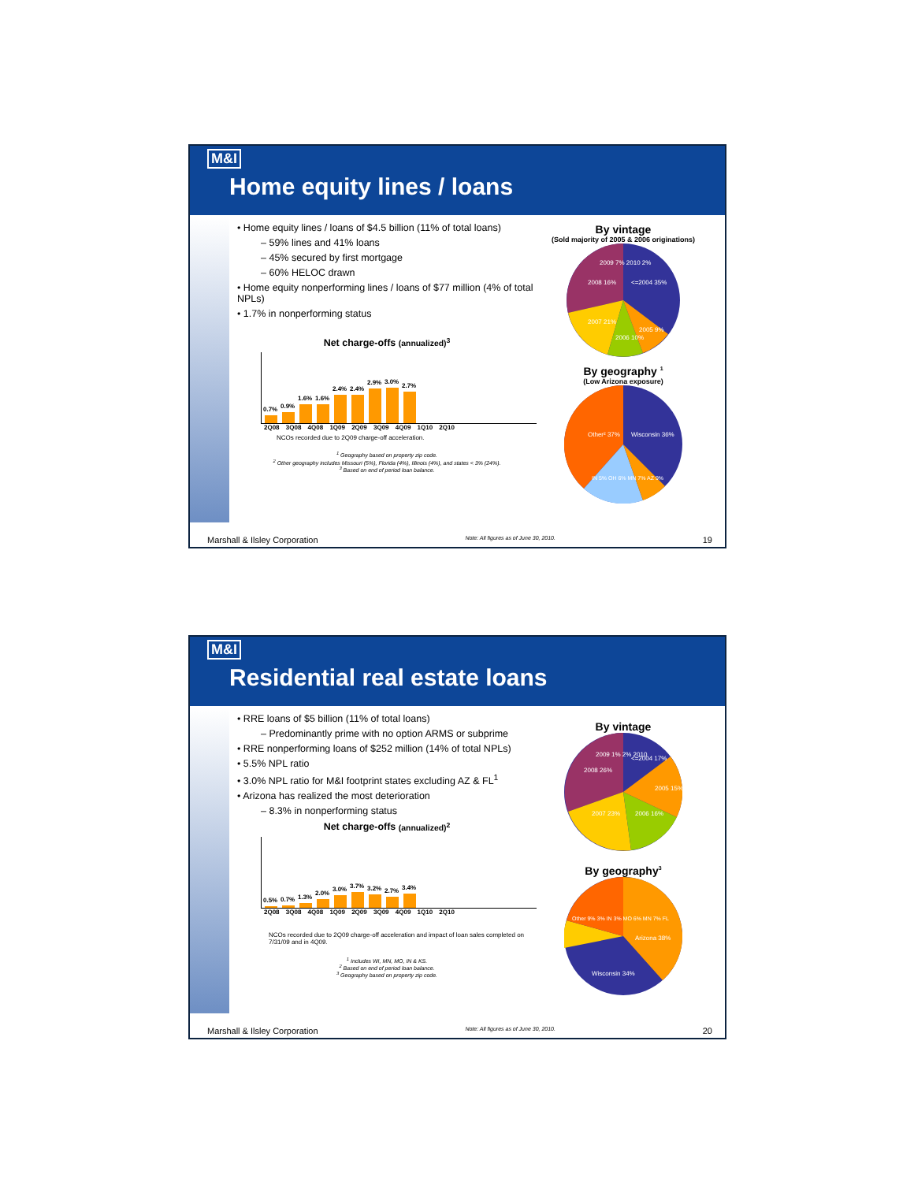M&I
Home equity lines / loans
• Home equity lines / loans of $4.5 billion (11% of total loans)
– 59% lines and 41% loans
– 45% secured by first mortgage
– 60% HELOC drawn
• Home equity nonperforming lines / loans of $77 million (4% of total NPLs)
• 1.7% in nonperforming status
Net charge-offs (annualized)<sup>3</sup>
0.7%
0.9%
1.6%
1.6%
2.4%
2.4%
2.9%
3.0%
2.7%
2Q08 3Q08 4Q08 1Q09 2Q09 3Q09 4Q09 1Q10 2Q10
NCOs recorded due to 2Q09 charge-off acceleration.
<sup>1</sup> Geography based on property zip code.
<sup>2</sup> Other geography includes Missouri (5%), Florida (4%), Illinois (4%), and states < 3% (24%).
<sup>3</sup> Based on end of period loan balance.
By vintage
(Sold majority of 2005 & 2006 originations)
<=2004 35%
2008 16%
2007 21%
2006 10%
2005 9%
2009 7% 2010 2%
By geography <sup>1</sup>
(Low Arizona exposure)
Wisconsin 36%
Other² 37%
IN 5% OH 6% MN 7% AZ 9%
Marshall & Ilsley Corporation Note: All figures as of June 30, 2010. 19
M&I
Residential real estate loans
• RRE loans of $5 billion (11% of total loans)
– Predominantly prime with no option ARMS or subprime
• RRE nonperforming loans of $252 million (14% of total NPLs)
• 5.5% NPL ratio
• 3.0% NPL ratio for M&I footprint states excluding AZ & FL<sup>1</sup>
• Arizona has realized the most deterioration
– 8.3% in nonperforming status
Net charge-offs (annualized)<sup>2</sup>
0.5%
0.7%
1.3%
2.0%
3.0%
3.7%
3.2%
2.7%
3.4%
2Q08 3Q08 4Q08 1Q09 2Q09 3Q09 4Q09 1Q10 2Q10
NCOs recorded due to 2Q09 charge-off acceleration and impact of loan sales completed on 7/31/09 and in 4Q09.
<sup>1</sup> Includes WI, MN, MO, IN & KS.
<sup>2</sup> Based on end of period loan balance.
<sup>3</sup> Geography based on property zip code.
By vintage
<=2004 17%
2008 26%
2007 23%
2006 16%
2005 15%
2009 1% 2% 2010
By geography<sup>3</sup>
Arizona 38%
Wisconsin 34%
Other 9% 3% IN 3% MO 6% MN 7% FL
Marshall & Ilsley Corporation Note: All figures as of June 30, 2010. 20